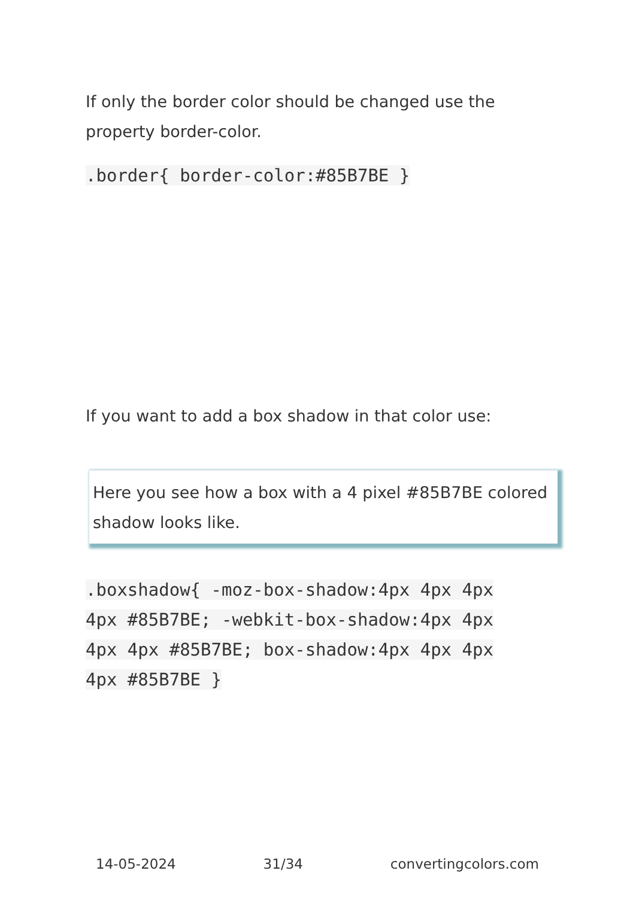If only the border color should be changed use the property border-color.
.border{ border-color:#85B7BE }
If you want to add a box shadow in that color use:
Here you see how a box with a 4 pixel #85B7BE colored shadow looks like.
.boxshadow{ -moz-box-shadow:4px 4px 4px 4px #85B7BE; -webkit-box-shadow:4px 4px 4px 4px #85B7BE; box-shadow:4px 4px 4px 4px #85B7BE }
14-05-2024 31/34 convertingcolors.com